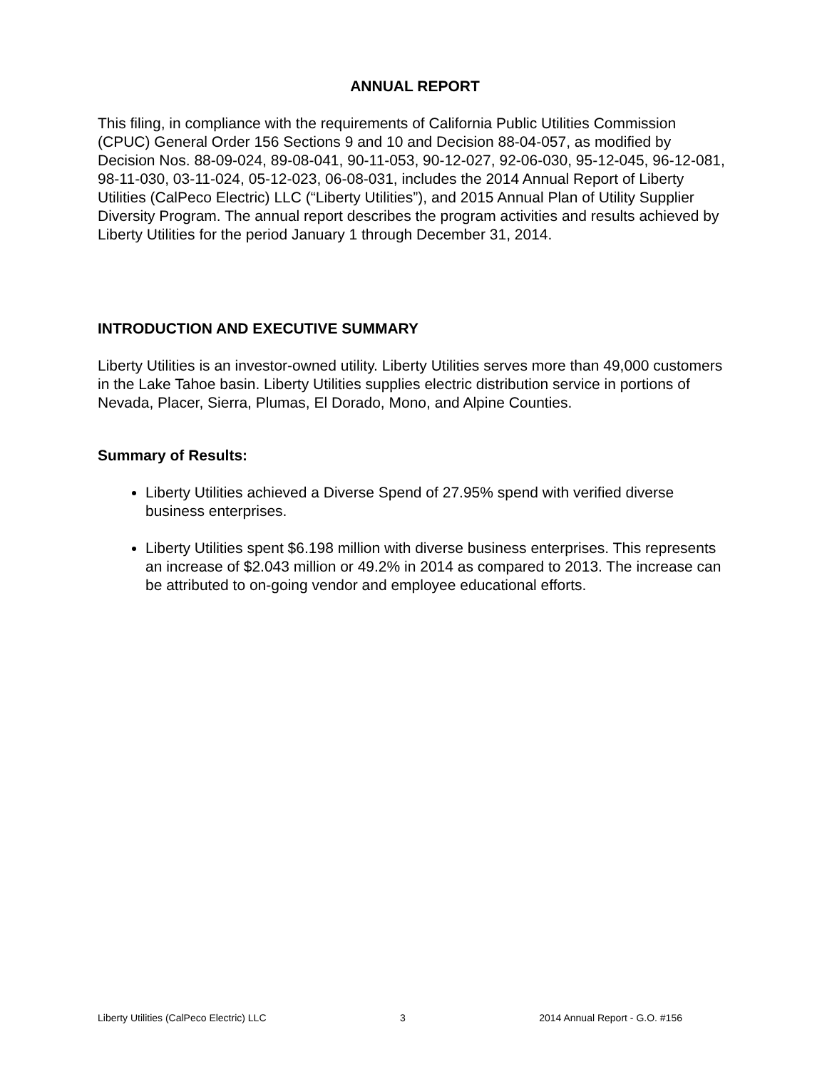ANNUAL REPORT
This filing, in compliance with the requirements of California Public Utilities Commission (CPUC) General Order 156 Sections 9 and 10 and Decision 88-04-057, as modified by Decision Nos. 88-09-024, 89-08-041, 90-11-053, 90-12-027, 92-06-030, 95-12-045, 96-12-081, 98-11-030, 03-11-024, 05-12-023, 06-08-031, includes the 2014 Annual Report of Liberty Utilities (CalPeco Electric) LLC (“Liberty Utilities”), and 2015 Annual Plan of Utility Supplier Diversity Program. The annual report describes the program activities and results achieved by Liberty Utilities for the period January 1 through December 31, 2014.
INTRODUCTION AND EXECUTIVE SUMMARY
Liberty Utilities is an investor-owned utility. Liberty Utilities serves more than 49,000 customers in the Lake Tahoe basin. Liberty Utilities supplies electric distribution service in portions of Nevada, Placer, Sierra, Plumas, El Dorado, Mono, and Alpine Counties.
Summary of Results:
Liberty Utilities achieved a Diverse Spend of 27.95% spend with verified diverse business enterprises.
Liberty Utilities spent $6.198 million with diverse business enterprises. This represents an increase of $2.043 million or 49.2% in 2014 as compared to 2013. The increase can be attributed to on-going vendor and employee educational efforts.
Liberty Utilities (CalPeco Electric) LLC 3 2014 Annual Report - G.O. #156